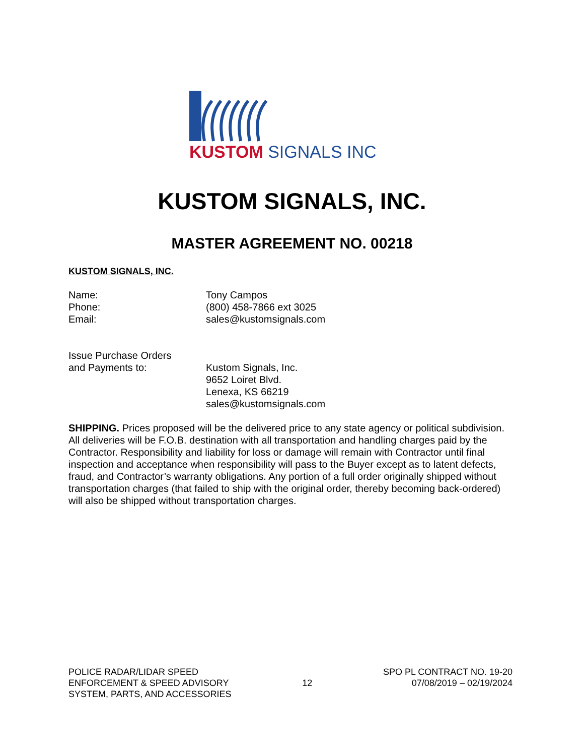KUSTOM SIGNALS INC
KUSTOM SIGNALS, INC.
MASTER AGREEMENT NO. 00218
KUSTOM SIGNALS, INC.
Name: Tony Campos
Phone: (800) 458-7866 ext 3025
Email: sales@kustomsignals.com
Issue Purchase Orders
and Payments to:
Kustom Signals, Inc.
9652 Loiret Blvd.
Lenexa, KS 66219
sales@kustomsignals.com
SHIPPING. Prices proposed will be the delivered price to any state agency or political subdivision. All deliveries will be F.O.B. destination with all transportation and handling charges paid by the Contractor. Responsibility and liability for loss or damage will remain with Contractor until final inspection and acceptance when responsibility will pass to the Buyer except as to latent defects, fraud, and Contractor’s warranty obligations. Any portion of a full order originally shipped without transportation charges (that failed to ship with the original order, thereby becoming back-ordered) will also be shipped without transportation charges.
POLICE RADAR/LIDAR SPEED
ENFORCEMENT & SPEED ADVISORY
SYSTEM, PARTS, AND ACCESSORIES
12
SPO PL CONTRACT NO. 19-20
07/08/2019 – 02/19/2024